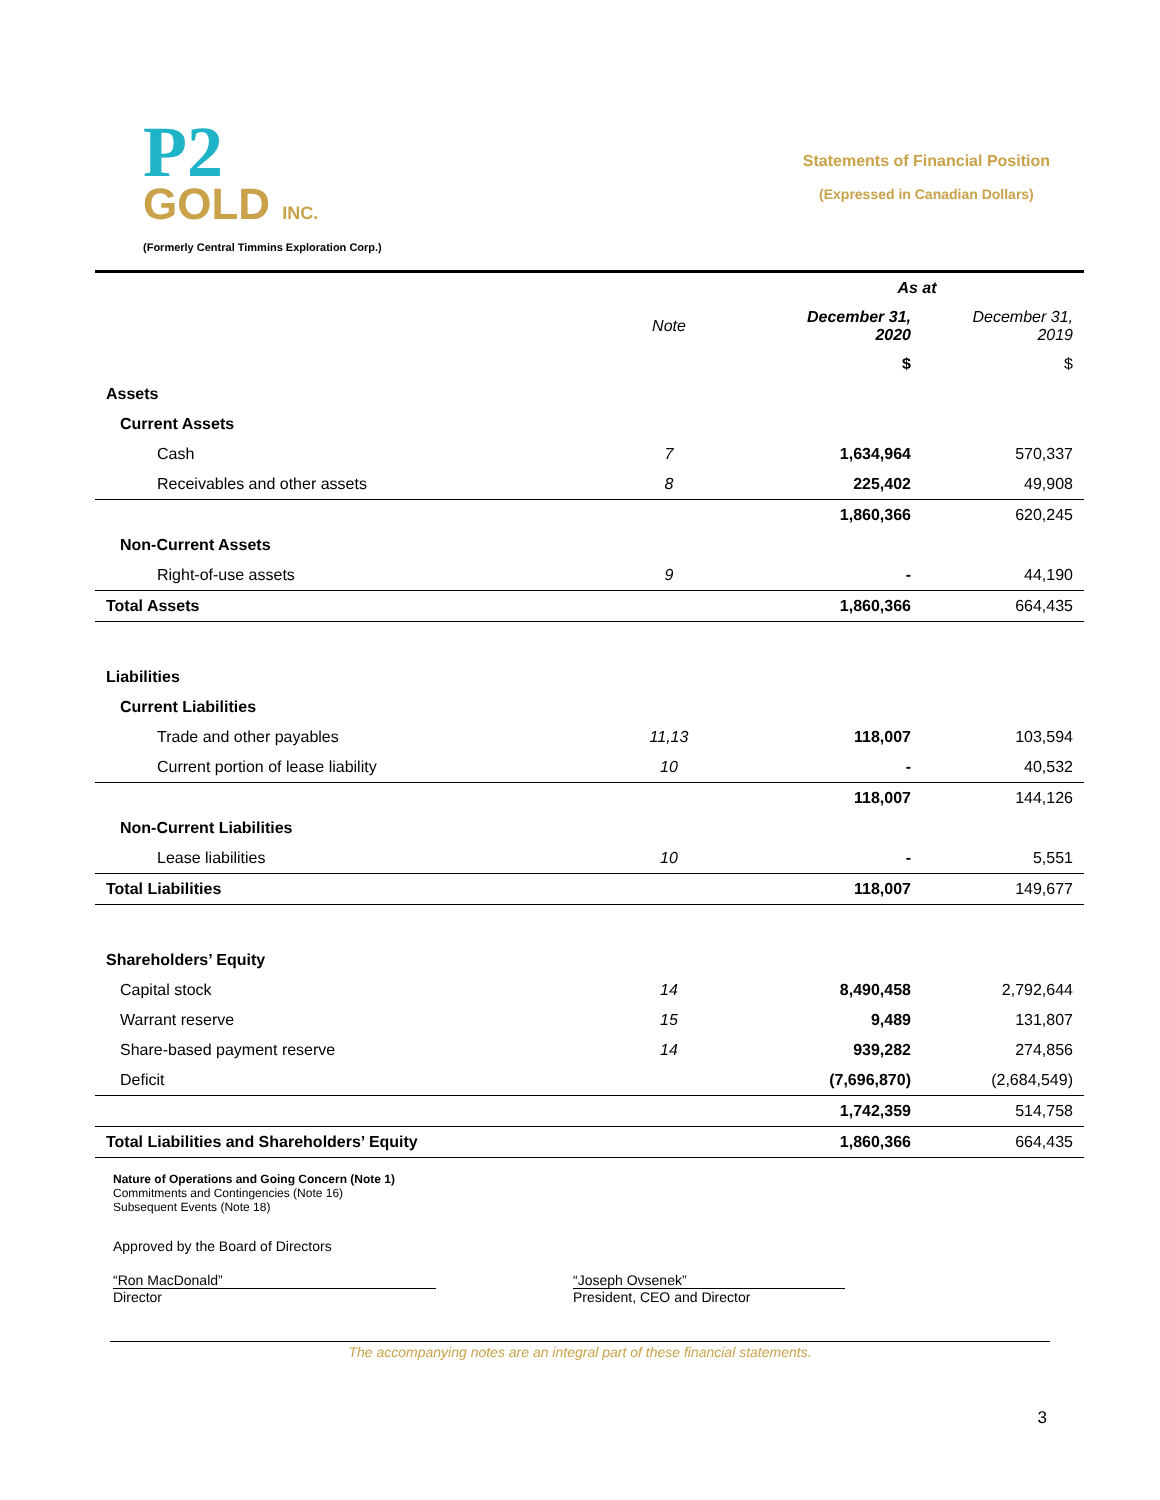P2
GOLD INC.
(Formerly Central Timmins Exploration Corp.)
Statements of Financial Position
(Expressed in Canadian Dollars)
| | | As at | |
| --- | --- | --- | --- |
| | Note | December 31, 2020 | December 31, 2019 |
| | | $ | $ |
| Assets | | | |
| Current Assets | | | |
| Cash | 7 | 1,634,964 | 570,337 |
| Receivables and other assets | 8 | 225,402 | 49,908 |
| | | 1,860,366 | 620,245 |
| Non-Current Assets | | | |
| Right-of-use assets | 9 | - | 44,190 |
| Total Assets | | 1,860,366 | 664,435 |
| Liabilities | | | |
| Current Liabilities | | | |
| Trade and other payables | 11,13 | 118,007 | 103,594 |
| Current portion of lease liability | 10 | - | 40,532 |
| | | 118,007 | 144,126 |
| Non-Current Liabilities | | | |
| Lease liabilities | 10 | - | 5,551 |
| Total Liabilities | | 118,007 | 149,677 |
| Shareholders’ Equity | | | |
| Capital stock | 14 | 8,490,458 | 2,792,644 |
| Warrant reserve | 15 | 9,489 | 131,807 |
| Share-based payment reserve | 14 | 939,282 | 274,856 |
| Deficit | | (7,696,870) | (2,684,549) |
| | | 1,742,359 | 514,758 |
| Total Liabilities and Shareholders’ Equity | | 1,860,366 | 664,435 |
Nature of Operations and Going Concern (Note 1)
Commitments and Contingencies (Note 16)
Subsequent Events (Note 18)
Approved by the Board of Directors
“Ron MacDonald”
Director
“Joseph Ovsenek”
President, CEO and Director
The accompanying notes are an integral part of these financial statements.
3